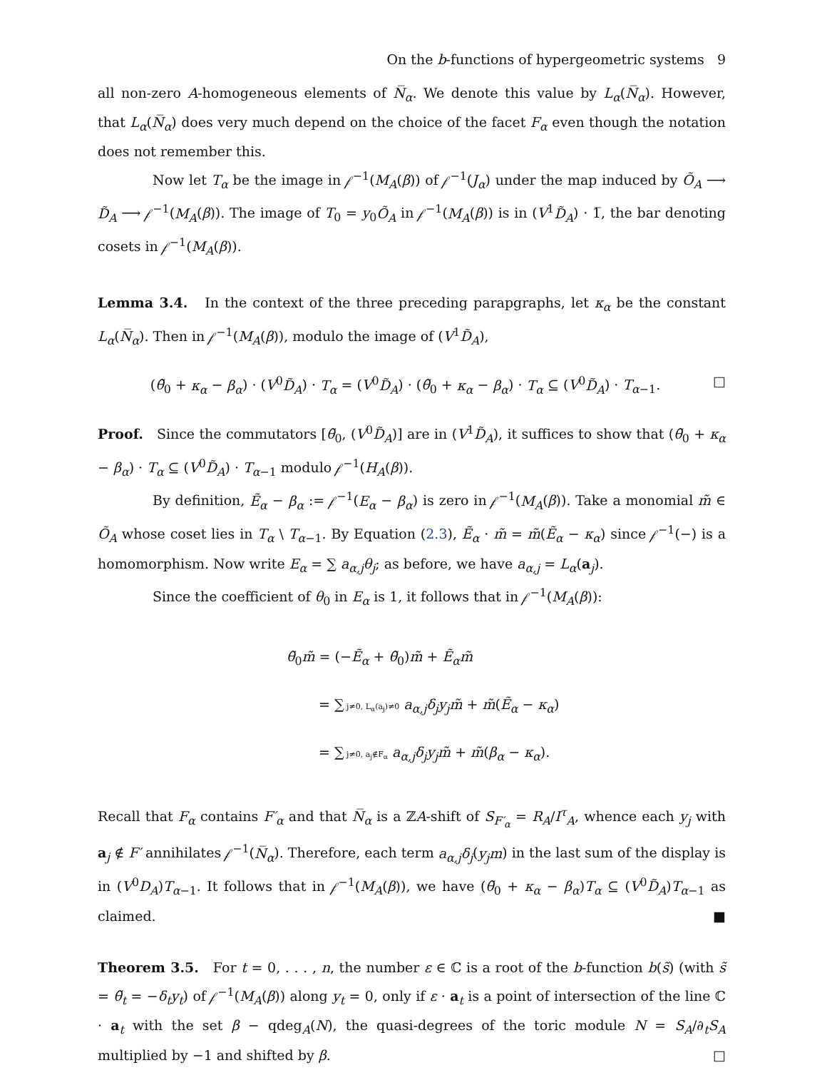On the b-functions of hypergeometric systems 9
all non-zero A-homogeneous elements of N̅<sub>α</sub>. We denote this value by L<sub>α</sub>(N̅<sub>α</sub>). However, that L<sub>α</sub>(N̅<sub>α</sub>) does very much depend on the choice of the facet F<sub>α</sub> even though the notation does not remember this.
Now let T<sub>α</sub> be the image in 𝒻<sup>−1</sup>(M<sub>A</sub>(β)) of 𝒻<sup>−1</sup>(J<sub>α</sub>) under the map induced by Õ<sub>A</sub> ⟶ D̃<sub>A</sub> ⟶ 𝒻<sup>−1</sup>(M<sub>A</sub>(β)). The image of T<sub>0</sub> = y<sub>0</sub>Õ<sub>A</sub> in 𝒻<sup>−1</sup>(M<sub>A</sub>(β)) is in (V<sup>1</sup>D̃<sub>A</sub>) · 1̅, the bar denoting cosets in 𝒻<sup>−1</sup>(M<sub>A</sub>(β)).
Lemma 3.4. In the context of the three preceding parapgraphs, let κ<sub>α</sub> be the constant L<sub>α</sub>(N̅<sub>α</sub>). Then in 𝒻<sup>−1</sup>(M<sub>A</sub>(β)), modulo the image of (V<sup>1</sup>D̃<sub>A</sub>),
(θ̃<sub>0</sub> + κ<sub>α</sub> − β<sub>α</sub>) · (V<sup>0</sup>D̃<sub>A</sub>) · T<sub>α</sub> = (V<sup>0</sup>D̃<sub>A</sub>) · (θ̃<sub>0</sub> + κ<sub>α</sub> − β<sub>α</sub>) · T<sub>α</sub> ⊆ (V<sup>0</sup>D̃<sub>A</sub>) · T<sub>α−1</sub>. □
Proof. Since the commutators [θ̃<sub>0</sub>, (V<sup>0</sup>D̃<sub>A</sub>)] are in (V<sup>1</sup>D̃<sub>A</sub>), it suffices to show that (θ̃<sub>0</sub> + κ<sub>α</sub> − β<sub>α</sub>) · T<sub>α</sub> ⊆ (V<sup>0</sup>D̃<sub>A</sub>) · T<sub>α−1</sub> modulo 𝒻<sup>−1</sup>(H<sub>A</sub>(β)).
By definition, Ẽ<sub>α</sub> − β<sub>α</sub> := 𝒻<sup>−1</sup>(E<sub>α</sub> − β<sub>α</sub>) is zero in 𝒻<sup>−1</sup>(M<sub>A</sub>(β)). Take a monomial m̃ ∈ Õ<sub>A</sub> whose coset lies in T<sub>α</sub> \ T<sub>α−1</sub>. By Equation (2.3), Ẽ<sub>α</sub> · m̃ = m̃(Ẽ<sub>α</sub> − κ<sub>α</sub>) since 𝒻<sup>−1</sup>(−) is a homomorphism. Now write E<sub>α</sub> = ∑ a<sub>α,j</sub>θ<sub>j</sub>; as before, we have a<sub>α,j</sub> = L<sub>α</sub>(a<sub>j</sub>).
Since the coefficient of θ<sub>0</sub> in E<sub>α</sub> is 1, it follows that in 𝒻<sup>−1</sup>(M<sub>A</sub>(β)):
θ̃<sub>0</sub>m̃ = (−Ẽ<sub>α</sub> + θ̃<sub>0</sub>)m̃ + Ẽ<sub>α</sub>m̃
= ∑ j≠0, L<sub>α</sub>(a<sub>j</sub>)≠0 a<sub>α,j</sub>δ<sub>j</sub>y<sub>j</sub>m̃ + m̃(Ẽ<sub>α</sub> − κ<sub>α</sub>)
= ∑ j≠0, a<sub>j</sub>∉F<sub>α</sub> a<sub>α,j</sub>δ<sub>j</sub>y<sub>j</sub>m̃ + m̃(β<sub>α</sub> − κ<sub>α</sub>).
Recall that F<sub>α</sub> contains F′<sub>α</sub> and that N̅<sub>α</sub> is a ℤA-shift of S<sub>F′<sub>α</sub></sub> = R<sub>A</sub>/I<sup>τ</sup><sub>A</sub>, whence each y<sub>j</sub> with a<sub>j</sub> ∉ F′ annihilates 𝒻<sup>−1</sup>(N̅<sub>α</sub>). Therefore, each term a<sub>α,j</sub>δ<sub>j</sub>(y<sub>j</sub>m) in the last sum of the display is in (V<sup>0</sup>D<sub>A</sub>)T<sub>α−1</sub>. It follows that in 𝒻<sup>−1</sup>(M<sub>A</sub>(β)), we have (θ̃<sub>0</sub> + κ<sub>α</sub> − β<sub>α</sub>)T<sub>α</sub> ⊆ (V<sup>0</sup>D̃<sub>A</sub>)T<sub>α−1</sub> as claimed. ■
Theorem 3.5. For t = 0, . . . , n, the number ε ∈ ℂ is a root of the b-function b(s̃) (with s̃ = θ̃<sub>t</sub> = −δ<sub>t</sub>y<sub>t</sub>) of 𝒻<sup>−1</sup>(M<sub>A</sub>(β)) along y<sub>t</sub> = 0, only if ε · a<sub>t</sub> is a point of intersection of the line ℂ · a<sub>t</sub> with the set β − qdeg<sub>A</sub>(N), the quasi-degrees of the toric module N = S<sub>A</sub>/∂<sub>t</sub>S<sub>A</sub> multiplied by −1 and shifted by β. □